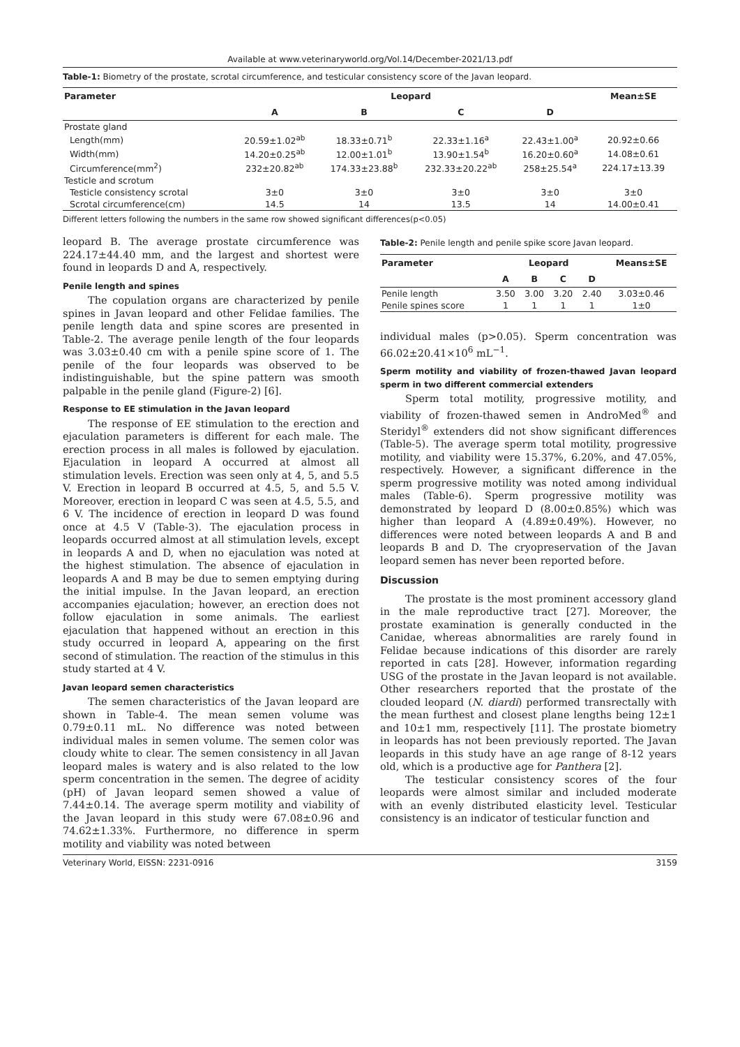Available at www.veterinaryworld.org/Vol.14/December-2021/13.pdf
Table-1: Biometry of the prostate, scrotal circumference, and testicular consistency score of the Javan leopard.
| Parameter | Leopard | | | | Mean±SE |
| --- | --- | --- | --- | --- | --- |
| | A | B | C | D | |
| Prostate gland | | | | | |
| Length(mm) | 20.59±1.02<sup>ab</sup> | 18.33±0.71<sup>b</sup> | 22.33±1.16<sup>a</sup> | 22.43±1.00<sup>a</sup> | 20.92±0.66 |
| Width(mm) | 14.20±0.25<sup>ab</sup> | 12.00±1.01<sup>b</sup> | 13.90±1.54<sup>b</sup> | 16.20±0.60<sup>a</sup> | 14.08±0.61 |
| Circumference(mm<sup>2</sup>) | 232±20.82<sup>ab</sup> | 174.33±23.88<sup>b</sup> | 232.33±20.22<sup>ab</sup> | 258±25.54<sup>a</sup> | 224.17±13.39 |
| Testicle and scrotum | | | | | |
| Testicle consistency scrotal | 3±0 | 3±0 | 3±0 | 3±0 | 3±0 |
| Scrotal circumference(cm) | 14.5 | 14 | 13.5 | 14 | 14.00±0.41 |
Different letters following the numbers in the same row showed significant differences(p<0.05)
leopard B. The average prostate circumference was 224.17±44.40 mm, and the largest and shortest were found in leopards D and A, respectively.
Penile length and spines
The copulation organs are characterized by penile spines in Javan leopard and other Felidae families. The penile length data and spine scores are presented in Table-2. The average penile length of the four leopards was 3.03±0.40 cm with a penile spine score of 1. The penile of the four leopards was observed to be indistinguishable, but the spine pattern was smooth palpable in the penile gland (Figure-2) [6].
Response to EE stimulation in the Javan leopard
The response of EE stimulation to the erection and ejaculation parameters is different for each male. The erection process in all males is followed by ejaculation. Ejaculation in leopard A occurred at almost all stimulation levels. Erection was seen only at 4, 5, and 5.5 V. Erection in leopard B occurred at 4.5, 5, and 5.5 V. Moreover, erection in leopard C was seen at 4.5, 5.5, and 6 V. The incidence of erection in leopard D was found once at 4.5 V (Table-3). The ejaculation process in leopards occurred almost at all stimulation levels, except in leopards A and D, when no ejaculation was noted at the highest stimulation. The absence of ejaculation in leopards A and B may be due to semen emptying during the initial impulse. In the Javan leopard, an erection accompanies ejaculation; however, an erection does not follow ejaculation in some animals. The earliest ejaculation that happened without an erection in this study occurred in leopard A, appearing on the first second of stimulation. The reaction of the stimulus in this study started at 4 V.
Javan leopard semen characteristics
The semen characteristics of the Javan leopard are shown in Table-4. The mean semen volume was 0.79±0.11 mL. No difference was noted between individual males in semen volume. The semen color was cloudy white to clear. The semen consistency in all Javan leopard males is watery and is also related to the low sperm concentration in the semen. The degree of acidity (pH) of Javan leopard semen showed a value of 7.44±0.14. The average sperm motility and viability of the Javan leopard in this study were 67.08±0.96 and 74.62±1.33%. Furthermore, no difference in sperm motility and viability was noted between
Table-2: Penile length and penile spike score Javan leopard.
| Parameter | Leopard | | | | Means±SE |
| --- | --- | --- | --- | --- | --- |
| | A | B | C | D | |
| Penile length | 3.50 | 3.00 | 3.20 | 2.40 | 3.03±0.46 |
| Penile spines score | 1 | 1 | 1 | 1 | 1±0 |
individual males (p>0.05). Sperm concentration was 66.02±20.41×10<sup>6</sup> mL<sup>−1</sup>.
Sperm motility and viability of frozen-thawed Javan leopard sperm in two different commercial extenders
Sperm total motility, progressive motility, and viability of frozen-thawed semen in AndroMed<sup>®</sup> and Steridyl<sup>®</sup> extenders did not show significant differences (Table-5). The average sperm total motility, progressive motility, and viability were 15.37%, 6.20%, and 47.05%, respectively. However, a significant difference in the sperm progressive motility was noted among individual males (Table-6). Sperm progressive motility was demonstrated by leopard D (8.00±0.85%) which was higher than leopard A (4.89±0.49%). However, no differences were noted between leopards A and B and leopards B and D. The cryopreservation of the Javan leopard semen has never been reported before.
Discussion
The prostate is the most prominent accessory gland in the male reproductive tract [27]. Moreover, the prostate examination is generally conducted in the Canidae, whereas abnormalities are rarely found in Felidae because indications of this disorder are rarely reported in cats [28]. However, information regarding USG of the prostate in the Javan leopard is not available. Other researchers reported that the prostate of the clouded leopard (N. diardi) performed transrectally with the mean furthest and closest plane lengths being 12±1 and 10±1 mm, respectively [11]. The prostate biometry in leopards has not been previously reported. The Javan leopards in this study have an age range of 8-12 years old, which is a productive age for Panthera [2].
The testicular consistency scores of the four leopards were almost similar and included moderate with an evenly distributed elasticity level. Testicular consistency is an indicator of testicular function and
Veterinary World, EISSN: 2231-0916 3159